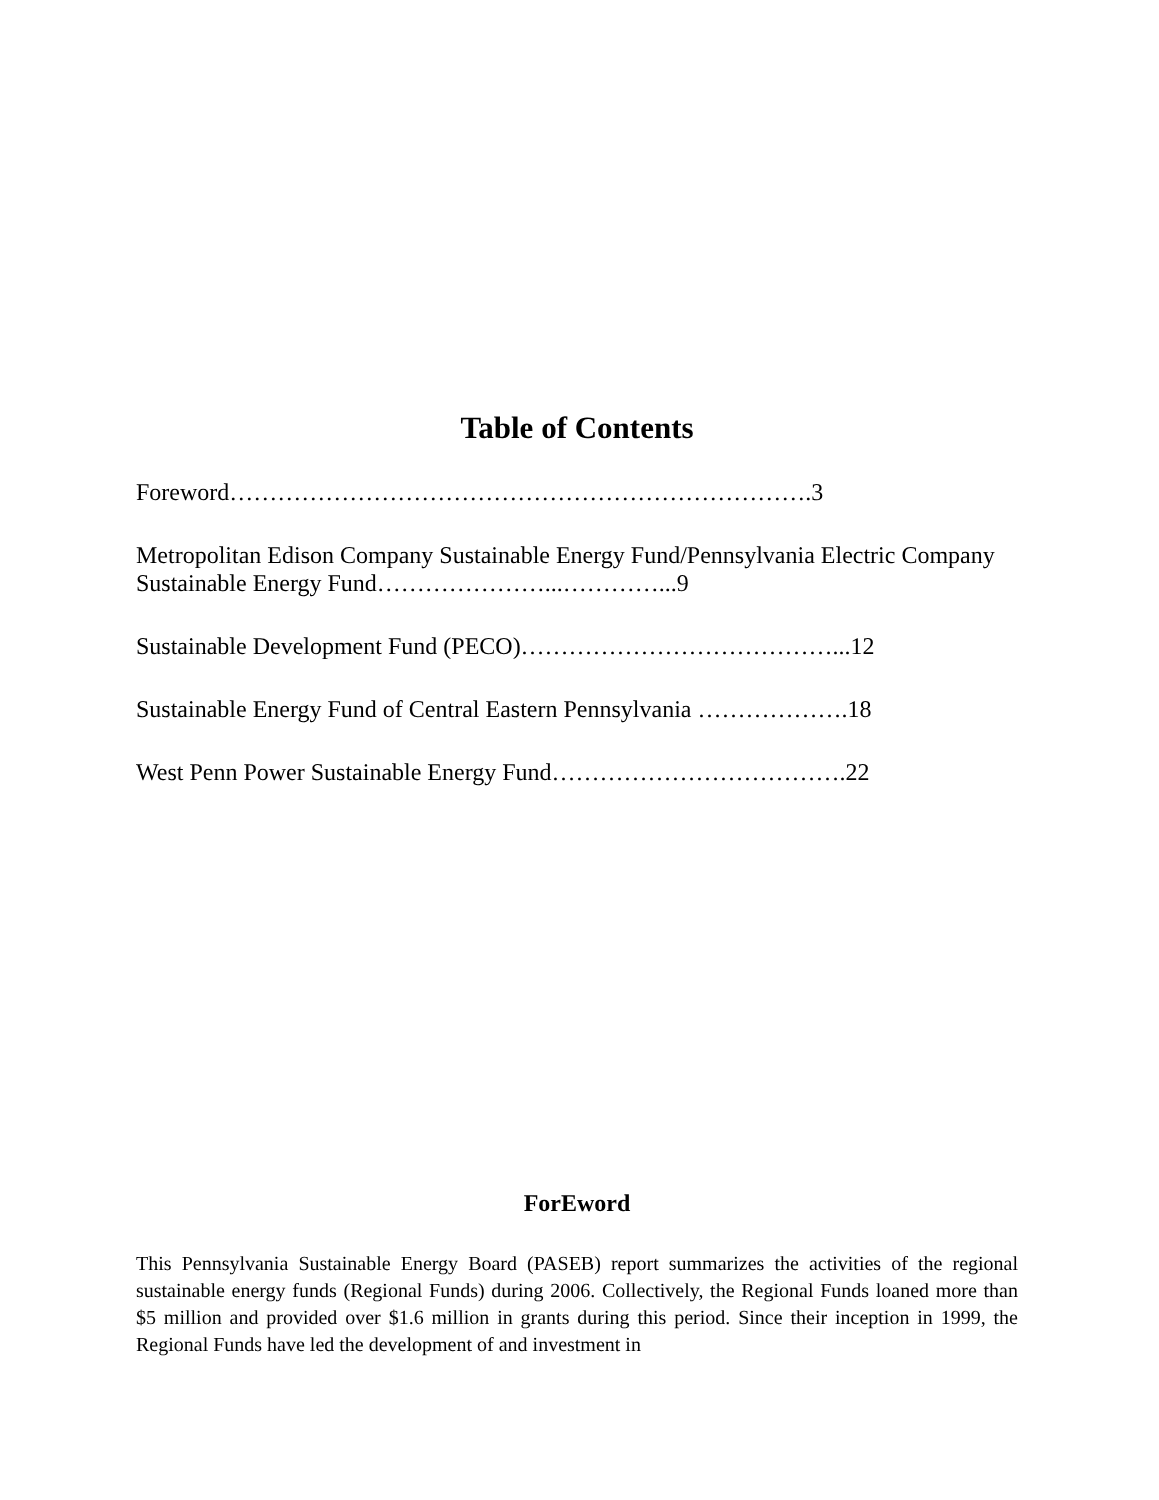Table of Contents
Foreword……………………………………………………………….3
Metropolitan Edison Company Sustainable Energy Fund/Pennsylvania Electric Company Sustainable Energy Fund…………………...…………...9
Sustainable Development Fund (PECO)…………………………………...12
Sustainable Energy Fund of Central Eastern Pennsylvania ……………….18
West Penn Power Sustainable Energy Fund……………………………….22
ForEword
This Pennsylvania Sustainable Energy Board (PASEB) report summarizes the activities of the regional sustainable energy funds (Regional Funds) during 2006. Collectively, the Regional Funds loaned more than $5 million and provided over $1.6 million in grants during this period. Since their inception in 1999, the Regional Funds have led the development of and investment in